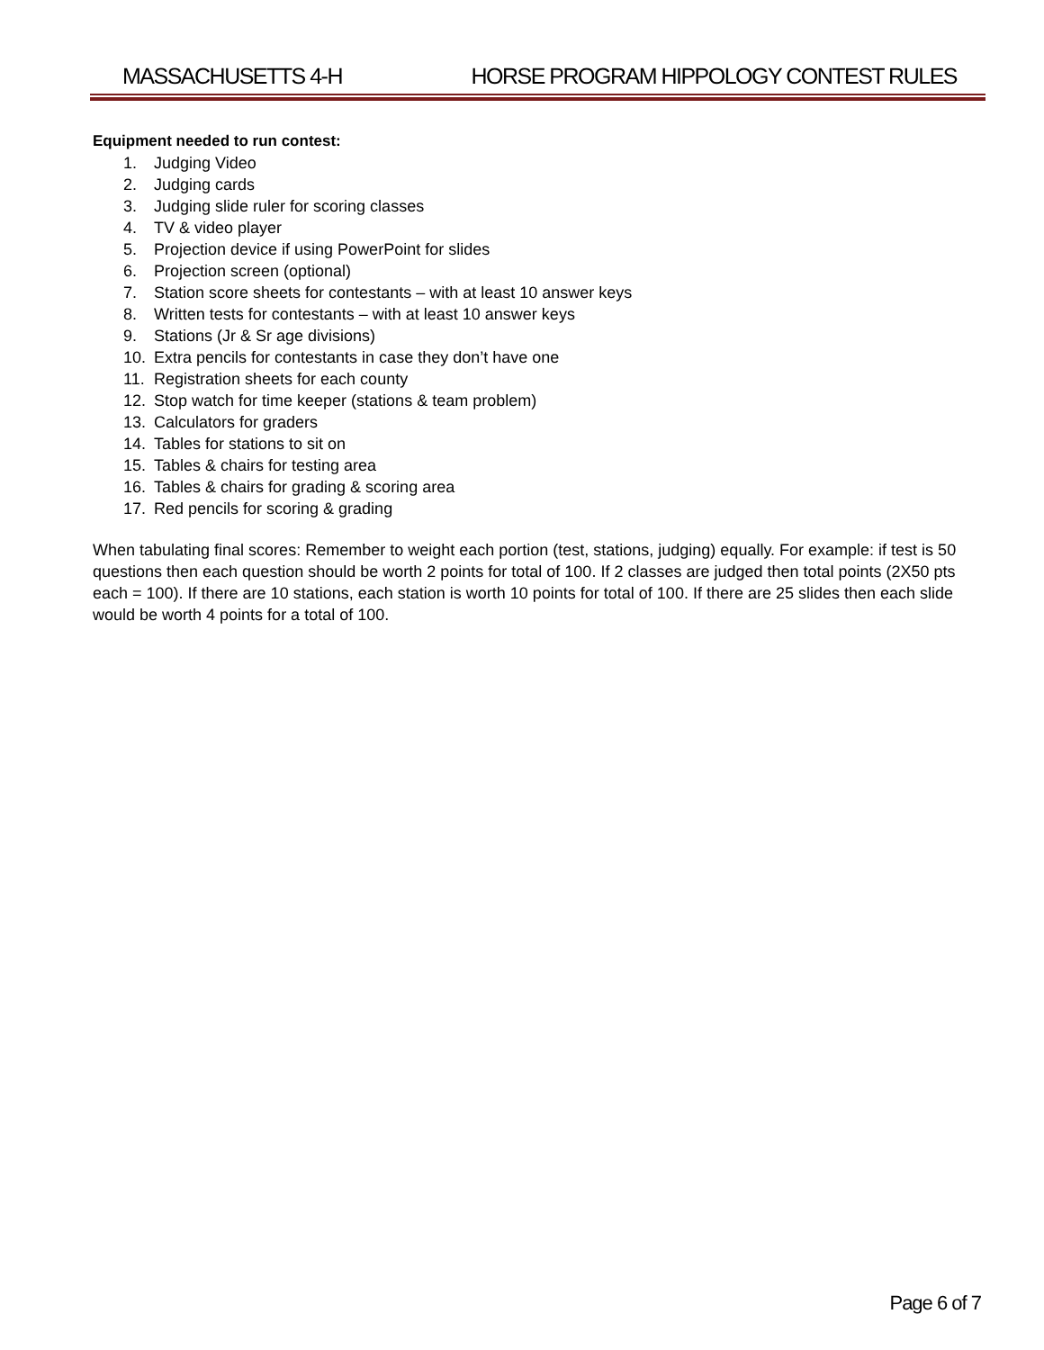MASSACHUSETTS 4-H HORSE PROGRAM HIPPOLOGY CONTEST RULES
Equipment needed to run contest:
1. Judging Video
2. Judging cards
3. Judging slide ruler for scoring classes
4. TV & video player
5. Projection device if using PowerPoint for slides
6. Projection screen (optional)
7. Station score sheets for contestants – with at least 10 answer keys
8. Written tests for contestants – with at least 10 answer keys
9. Stations (Jr & Sr age divisions)
10. Extra pencils for contestants in case they don’t have one
11. Registration sheets for each county
12. Stop watch for time keeper (stations & team problem)
13. Calculators for graders
14. Tables for stations to sit on
15. Tables & chairs for testing area
16. Tables & chairs for grading & scoring area
17. Red pencils for scoring & grading
When tabulating final scores: Remember to weight each portion (test, stations, judging) equally. For example: if test is 50 questions then each question should be worth 2 points for total of 100. If 2 classes are judged then total points (2X50 pts each = 100). If there are 10 stations, each station is worth 10 points for total of 100. If there are 25 slides then each slide would be worth 4 points for a total of 100.
Page 6 of 7